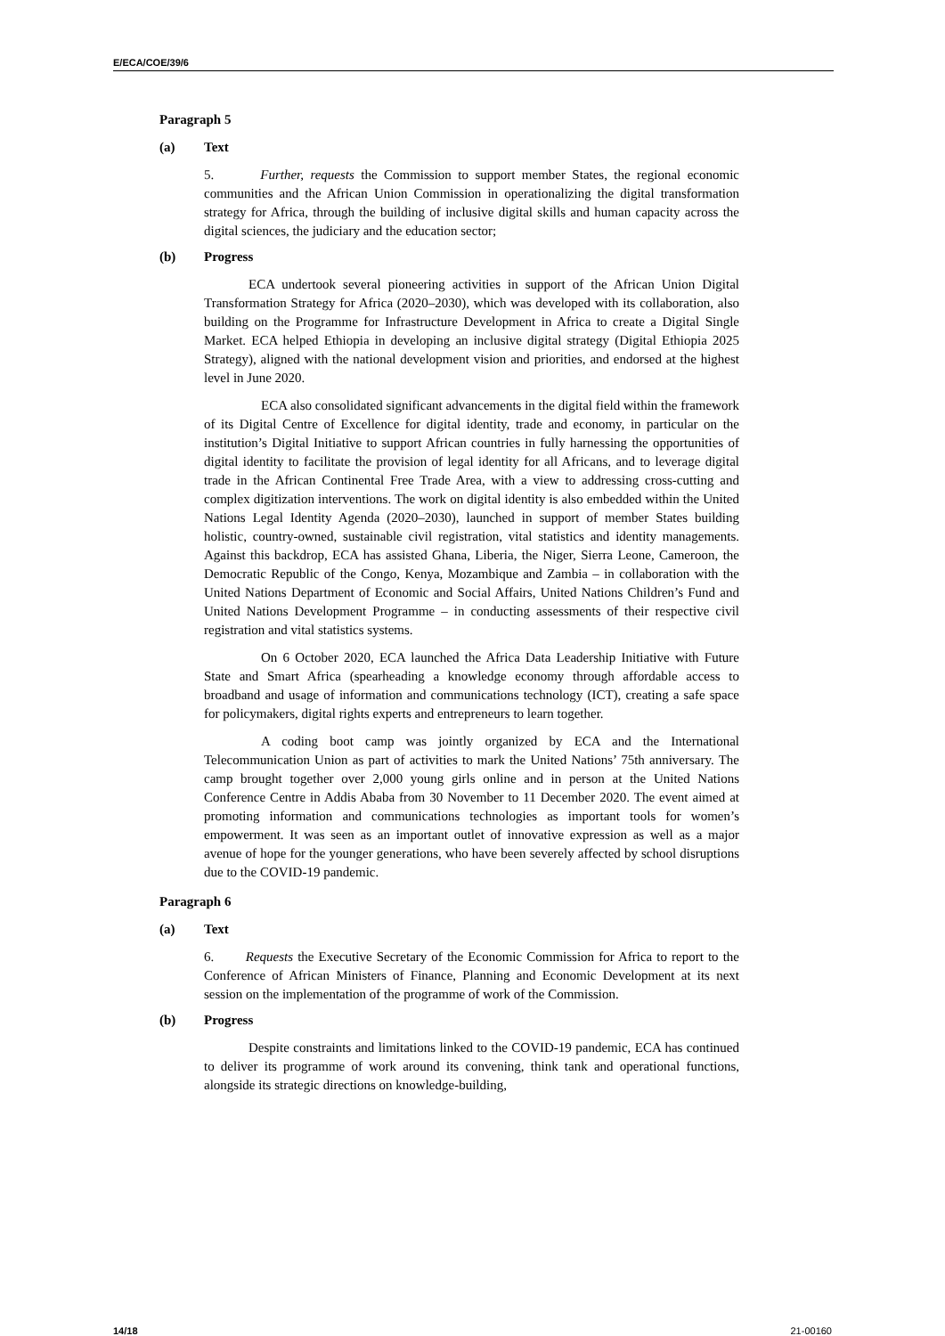E/ECA/COE/39/6
Paragraph 5
(a) Text
5. Further, requests the Commission to support member States, the regional economic communities and the African Union Commission in operationalizing the digital transformation strategy for Africa, through the building of inclusive digital skills and human capacity across the digital sciences, the judiciary and the education sector;
(b) Progress
ECA undertook several pioneering activities in support of the African Union Digital Transformation Strategy for Africa (2020–2030), which was developed with its collaboration, also building on the Programme for Infrastructure Development in Africa to create a Digital Single Market. ECA helped Ethiopia in developing an inclusive digital strategy (Digital Ethiopia 2025 Strategy), aligned with the national development vision and priorities, and endorsed at the highest level in June 2020.
ECA also consolidated significant advancements in the digital field within the framework of its Digital Centre of Excellence for digital identity, trade and economy, in particular on the institution’s Digital Initiative to support African countries in fully harnessing the opportunities of digital identity to facilitate the provision of legal identity for all Africans, and to leverage digital trade in the African Continental Free Trade Area, with a view to addressing cross-cutting and complex digitization interventions. The work on digital identity is also embedded within the United Nations Legal Identity Agenda (2020–2030), launched in support of member States building holistic, country-owned, sustainable civil registration, vital statistics and identity managements. Against this backdrop, ECA has assisted Ghana, Liberia, the Niger, Sierra Leone, Cameroon, the Democratic Republic of the Congo, Kenya, Mozambique and Zambia – in collaboration with the United Nations Department of Economic and Social Affairs, United Nations Children’s Fund and United Nations Development Programme – in conducting assessments of their respective civil registration and vital statistics systems.
On 6 October 2020, ECA launched the Africa Data Leadership Initiative with Future State and Smart Africa (spearheading a knowledge economy through affordable access to broadband and usage of information and communications technology (ICT), creating a safe space for policymakers, digital rights experts and entrepreneurs to learn together.
A coding boot camp was jointly organized by ECA and the International Telecommunication Union as part of activities to mark the United Nations’ 75th anniversary. The camp brought together over 2,000 young girls online and in person at the United Nations Conference Centre in Addis Ababa from 30 November to 11 December 2020. The event aimed at promoting information and communications technologies as important tools for women’s empowerment. It was seen as an important outlet of innovative expression as well as a major avenue of hope for the younger generations, who have been severely affected by school disruptions due to the COVID-19 pandemic.
Paragraph 6
(a) Text
6. Requests the Executive Secretary of the Economic Commission for Africa to report to the Conference of African Ministers of Finance, Planning and Economic Development at its next session on the implementation of the programme of work of the Commission.
(b) Progress
Despite constraints and limitations linked to the COVID-19 pandemic, ECA has continued to deliver its programme of work around its convening, think tank and operational functions, alongside its strategic directions on knowledge-building,
14/18 21-00160